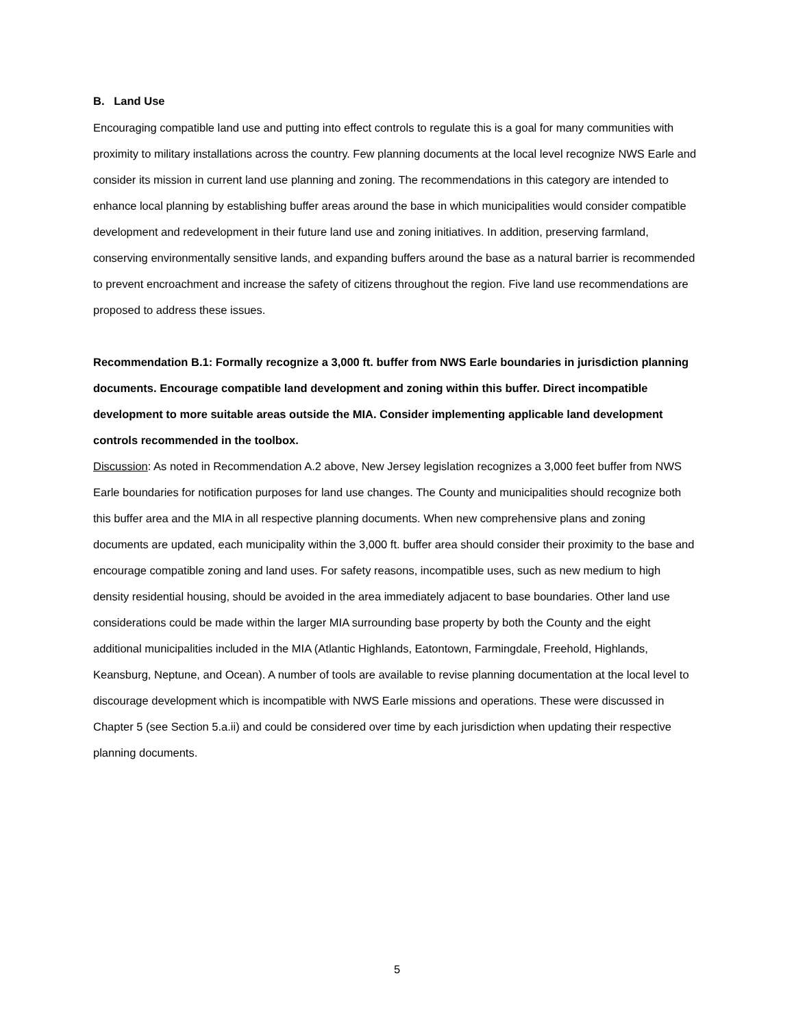B. Land Use
Encouraging compatible land use and putting into effect controls to regulate this is a goal for many communities with proximity to military installations across the country. Few planning documents at the local level recognize NWS Earle and consider its mission in current land use planning and zoning. The recommendations in this category are intended to enhance local planning by establishing buffer areas around the base in which municipalities would consider compatible development and redevelopment in their future land use and zoning initiatives. In addition, preserving farmland, conserving environmentally sensitive lands, and expanding buffers around the base as a natural barrier is recommended to prevent encroachment and increase the safety of citizens throughout the region. Five land use recommendations are proposed to address these issues.
Recommendation B.1: Formally recognize a 3,000 ft. buffer from NWS Earle boundaries in jurisdiction planning documents. Encourage compatible land development and zoning within this buffer. Direct incompatible development to more suitable areas outside the MIA. Consider implementing applicable land development controls recommended in the toolbox.
Discussion: As noted in Recommendation A.2 above, New Jersey legislation recognizes a 3,000 feet buffer from NWS Earle boundaries for notification purposes for land use changes. The County and municipalities should recognize both this buffer area and the MIA in all respective planning documents. When new comprehensive plans and zoning documents are updated, each municipality within the 3,000 ft. buffer area should consider their proximity to the base and encourage compatible zoning and land uses. For safety reasons, incompatible uses, such as new medium to high density residential housing, should be avoided in the area immediately adjacent to base boundaries. Other land use considerations could be made within the larger MIA surrounding base property by both the County and the eight additional municipalities included in the MIA (Atlantic Highlands, Eatontown, Farmingdale, Freehold, Highlands, Keansburg, Neptune, and Ocean). A number of tools are available to revise planning documentation at the local level to discourage development which is incompatible with NWS Earle missions and operations. These were discussed in Chapter 5 (see Section 5.a.ii) and could be considered over time by each jurisdiction when updating their respective planning documents.
5